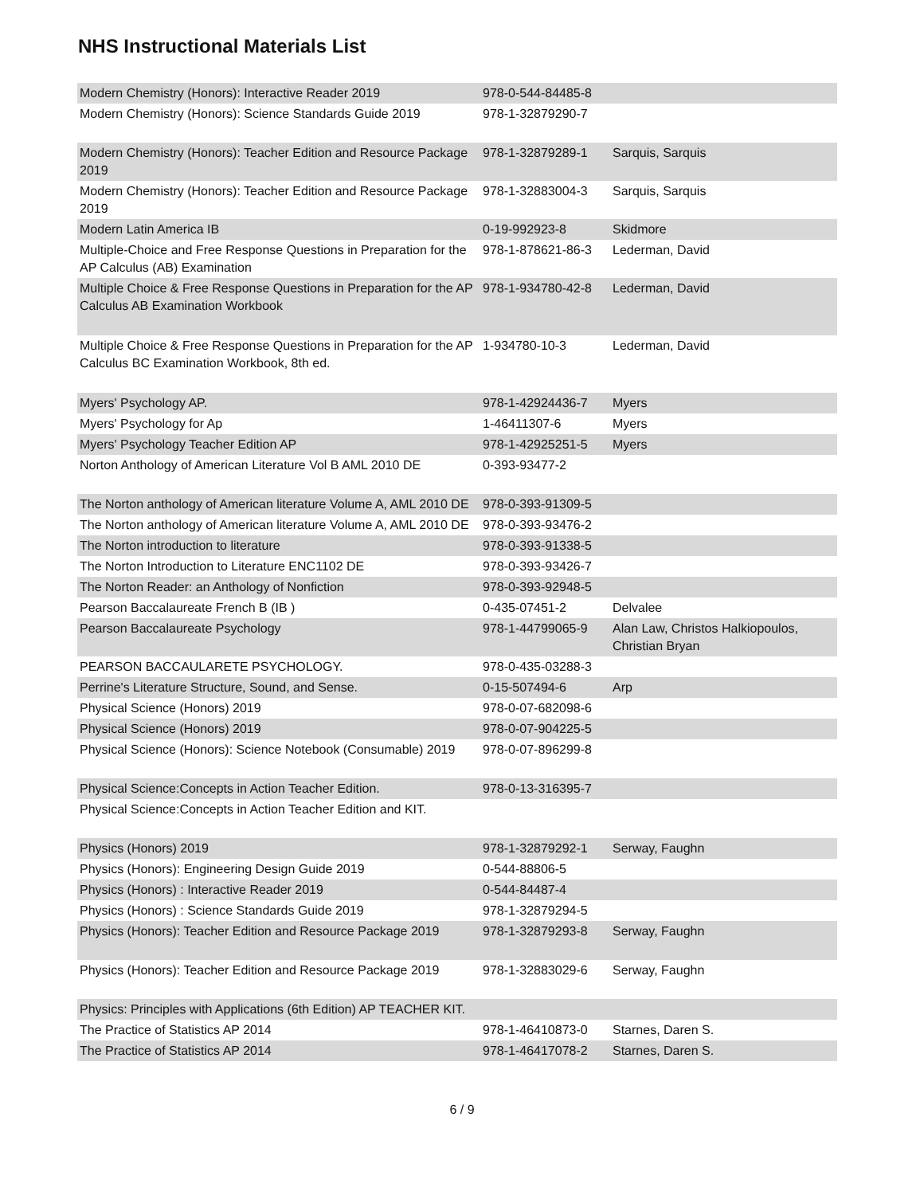NHS Instructional Materials List
| Modern Chemistry (Honors): Interactive Reader 2019 | 978-0-544-84485-8 | |
| Modern Chemistry (Honors): Science Standards Guide 2019 | 978-1-32879290-7 | |
| Modern Chemistry (Honors): Teacher Edition and Resource Package 2019 | 978-1-32879289-1 | Sarquis, Sarquis |
| Modern Chemistry (Honors): Teacher Edition and Resource Package 2019 | 978-1-32883004-3 | Sarquis, Sarquis |
| Modern Latin America IB | 0-19-992923-8 | Skidmore |
| Multiple-Choice and Free Response Questions in Preparation for the AP Calculus (AB) Examination | 978-1-878621-86-3 | Lederman, David |
| Multiple Choice & Free Response Questions in Preparation for the AP Calculus AB Examination Workbook | 978-1-934780-42-8 | Lederman, David |
| Multiple Choice & Free Response Questions in Preparation for the AP Calculus BC Examination Workbook, 8th ed. | 1-934780-10-3 | Lederman, David |
| Myers' Psychology AP. | 978-1-42924436-7 | Myers |
| Myers' Psychology for Ap | 1-46411307-6 | Myers |
| Myers' Psychology Teacher Edition AP | 978-1-42925251-5 | Myers |
| Norton Anthology of American Literature Vol B AML 2010 DE | 0-393-93477-2 | |
| The Norton anthology of American literature Volume A, AML 2010 DE | 978-0-393-91309-5 | |
| The Norton anthology of American literature Volume A, AML 2010 DE | 978-0-393-93476-2 | |
| The Norton introduction to literature | 978-0-393-91338-5 | |
| The Norton Introduction to Literature ENC1102 DE | 978-0-393-93426-7 | |
| The Norton Reader: an Anthology of Nonfiction | 978-0-393-92948-5 | |
| Pearson Baccalaureate French B (IB ) | 0-435-07451-2 | Delvalee |
| Pearson Baccalaureate Psychology | 978-1-44799065-9 | Alan Law, Christos Halkiopoulos, Christian Bryan |
| PEARSON BACCAULARETE PSYCHOLOGY. | 978-0-435-03288-3 | |
| Perrine's Literature Structure, Sound, and Sense. | 0-15-507494-6 | Arp |
| Physical Science (Honors) 2019 | 978-0-07-682098-6 | |
| Physical Science (Honors) 2019 | 978-0-07-904225-5 | |
| Physical Science (Honors): Science Notebook (Consumable) 2019 | 978-0-07-896299-8 | |
| Physical Science:Concepts in Action Teacher Edition. | 978-0-13-316395-7 | |
| Physical Science:Concepts in Action Teacher Edition and KIT. | | |
| Physics (Honors) 2019 | 978-1-32879292-1 | Serway, Faughn |
| Physics (Honors): Engineering Design Guide 2019 | 0-544-88806-5 | |
| Physics (Honors) : Interactive Reader 2019 | 0-544-84487-4 | |
| Physics (Honors) : Science Standards Guide 2019 | 978-1-32879294-5 | |
| Physics (Honors): Teacher Edition and Resource Package 2019 | 978-1-32879293-8 | Serway, Faughn |
| Physics (Honors): Teacher Edition and Resource Package 2019 | 978-1-32883029-6 | Serway, Faughn |
| Physics: Principles with Applications (6th Edition) AP TEACHER KIT. | | |
| The Practice of Statistics AP 2014 | 978-1-46410873-0 | Starnes, Daren S. |
| The Practice of Statistics AP 2014 | 978-1-46417078-2 | Starnes, Daren S. |
6 / 9